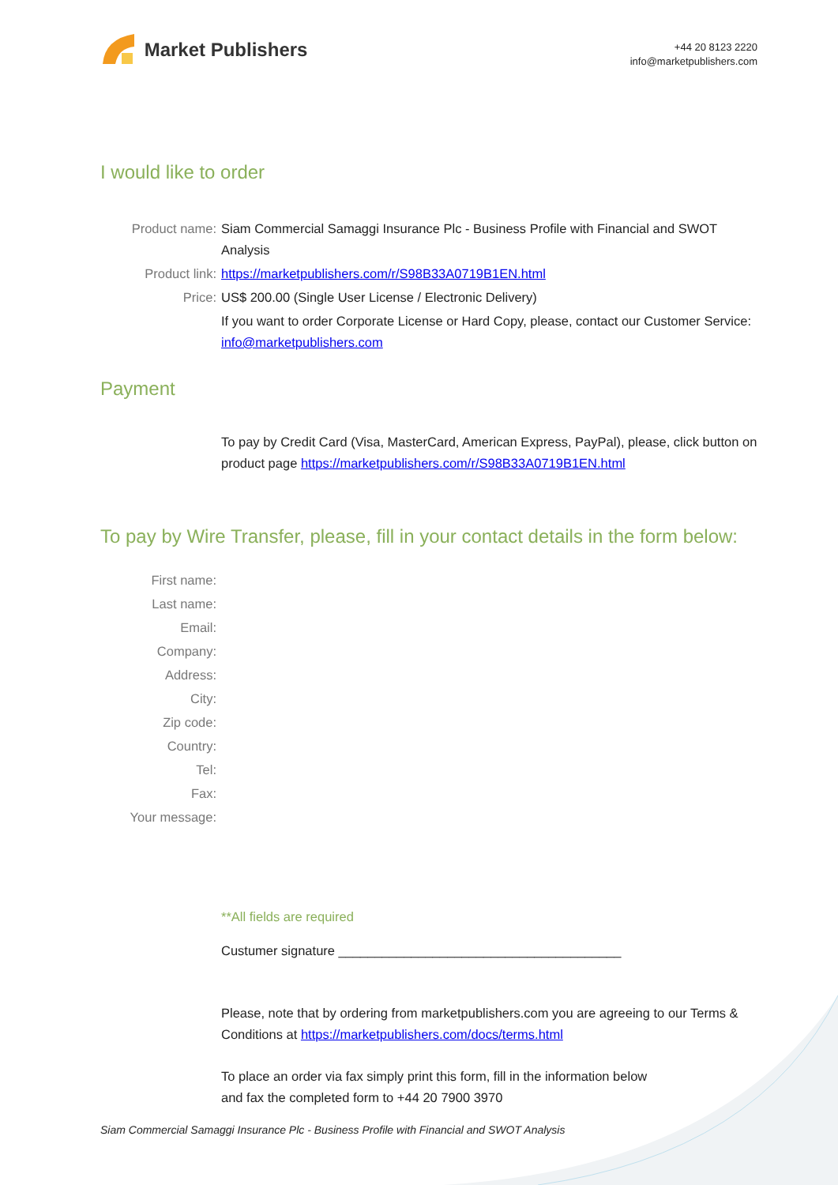Market Publishers
+44 20 8123 2220
info@marketpublishers.com
I would like to order
Product name: Siam Commercial Samaggi Insurance Plc - Business Profile with Financial and SWOT Analysis
Product link: https://marketpublishers.com/r/S98B33A0719B1EN.html
Price: US$ 200.00 (Single User License / Electronic Delivery)
If you want to order Corporate License or Hard Copy, please, contact our Customer Service:
info@marketpublishers.com
Payment
To pay by Credit Card (Visa, MasterCard, American Express, PayPal), please, click button on product page https://marketpublishers.com/r/S98B33A0719B1EN.html
To pay by Wire Transfer, please, fill in your contact details in the form below:
First name:
Last name:
Email:
Company:
Address:
City:
Zip code:
Country:
Tel:
Fax:
Your message:
**All fields are required
Custumer signature _______________________________________
Please, note that by ordering from marketpublishers.com you are agreeing to our Terms & Conditions at https://marketpublishers.com/docs/terms.html
To place an order via fax simply print this form, fill in the information below
and fax the completed form to +44 20 7900 3970
Siam Commercial Samaggi Insurance Plc - Business Profile with Financial and SWOT Analysis